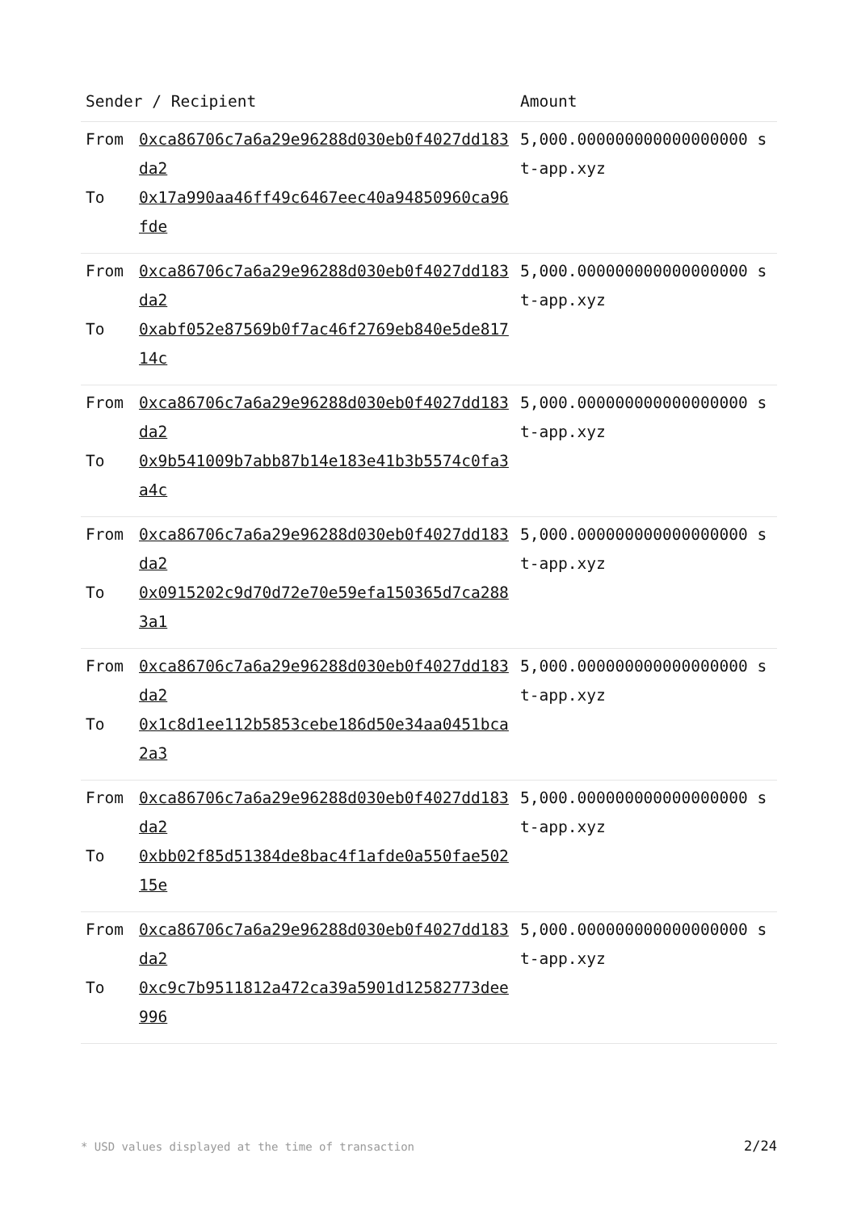| Sender / Recipient | Amount |
| --- | --- |
| From 0xca86706c7a6a29e96288d030eb0f4027dd183da2 To 0x17a990aa46ff49c6467eec40a94850960ca96fde | 5,000.000000000000000000 st-app.xyz |
| From 0xca86706c7a6a29e96288d030eb0f4027dd183da2 To 0xabf052e87569b0f7ac46f2769eb840e5de81714c | 5,000.000000000000000000 st-app.xyz |
| From 0xca86706c7a6a29e96288d030eb0f4027dd183da2 To 0x9b541009b7abb87b14e183e41b3b5574c0fa3a4c | 5,000.000000000000000000 st-app.xyz |
| From 0xca86706c7a6a29e96288d030eb0f4027dd183da2 To 0x0915202c9d70d72e70e59efa150365d7ca2883a1 | 5,000.000000000000000000 st-app.xyz |
| From 0xca86706c7a6a29e96288d030eb0f4027dd183da2 To 0x1c8d1ee112b5853cebe186d50e34aa0451bca2a3 | 5,000.000000000000000000 st-app.xyz |
| From 0xca86706c7a6a29e96288d030eb0f4027dd183da2 To 0xbb02f85d51384de8bac4f1afde0a550fae50215e | 5,000.000000000000000000 st-app.xyz |
| From 0xca86706c7a6a29e96288d030eb0f4027dd183da2 To 0xc9c7b9511812a472ca39a5901d12582773dee996 | 5,000.000000000000000000 st-app.xyz |
* USD values displayed at the time of transaction 2/24